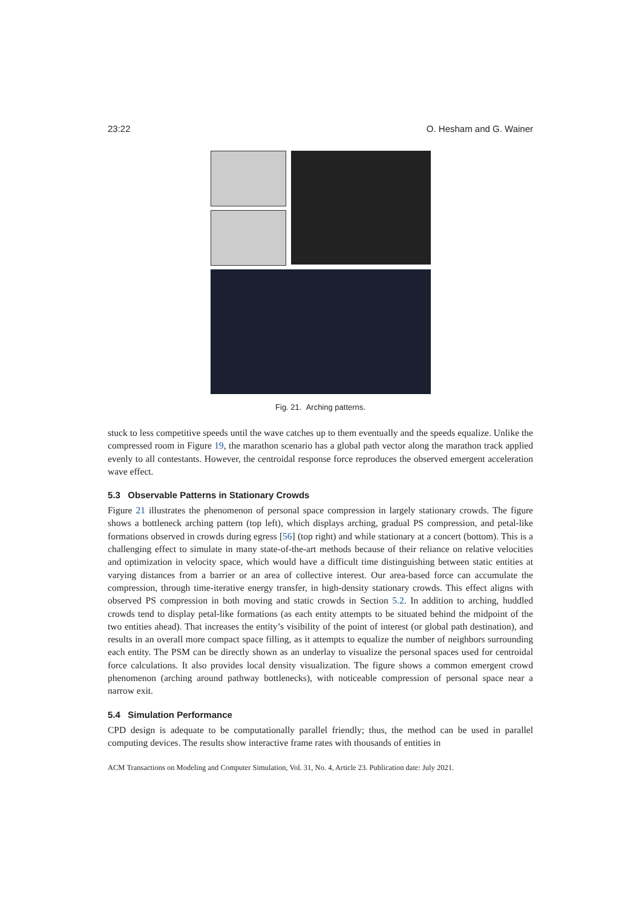23:22 O. Hesham and G. Wainer
Fig. 21. Arching patterns.
stuck to less competitive speeds until the wave catches up to them eventually and the speeds equalize. Unlike the compressed room in Figure 19, the marathon scenario has a global path vector along the marathon track applied evenly to all contestants. However, the centroidal response force reproduces the observed emergent acceleration wave effect.
5.3 Observable Patterns in Stationary Crowds
Figure 21 illustrates the phenomenon of personal space compression in largely stationary crowds. The figure shows a bottleneck arching pattern (top left), which displays arching, gradual PS compression, and petal-like formations observed in crowds during egress [56] (top right) and while stationary at a concert (bottom). This is a challenging effect to simulate in many state-of-the-art methods because of their reliance on relative velocities and optimization in velocity space, which would have a difficult time distinguishing between static entities at varying distances from a barrier or an area of collective interest. Our area-based force can accumulate the compression, through time-iterative energy transfer, in high-density stationary crowds. This effect aligns with observed PS compression in both moving and static crowds in Section 5.2. In addition to arching, huddled crowds tend to display petal-like formations (as each entity attempts to be situated behind the midpoint of the two entities ahead). That increases the entity’s visibility of the point of interest (or global path destination), and results in an overall more compact space filling, as it attempts to equalize the number of neighbors surrounding each entity. The PSM can be directly shown as an underlay to visualize the personal spaces used for centroidal force calculations. It also provides local density visualization. The figure shows a common emergent crowd phenomenon (arching around pathway bottlenecks), with noticeable compression of personal space near a narrow exit.
5.4 Simulation Performance
CPD design is adequate to be computationally parallel friendly; thus, the method can be used in parallel computing devices. The results show interactive frame rates with thousands of entities in
ACM Transactions on Modeling and Computer Simulation, Vol. 31, No. 4, Article 23. Publication date: July 2021.